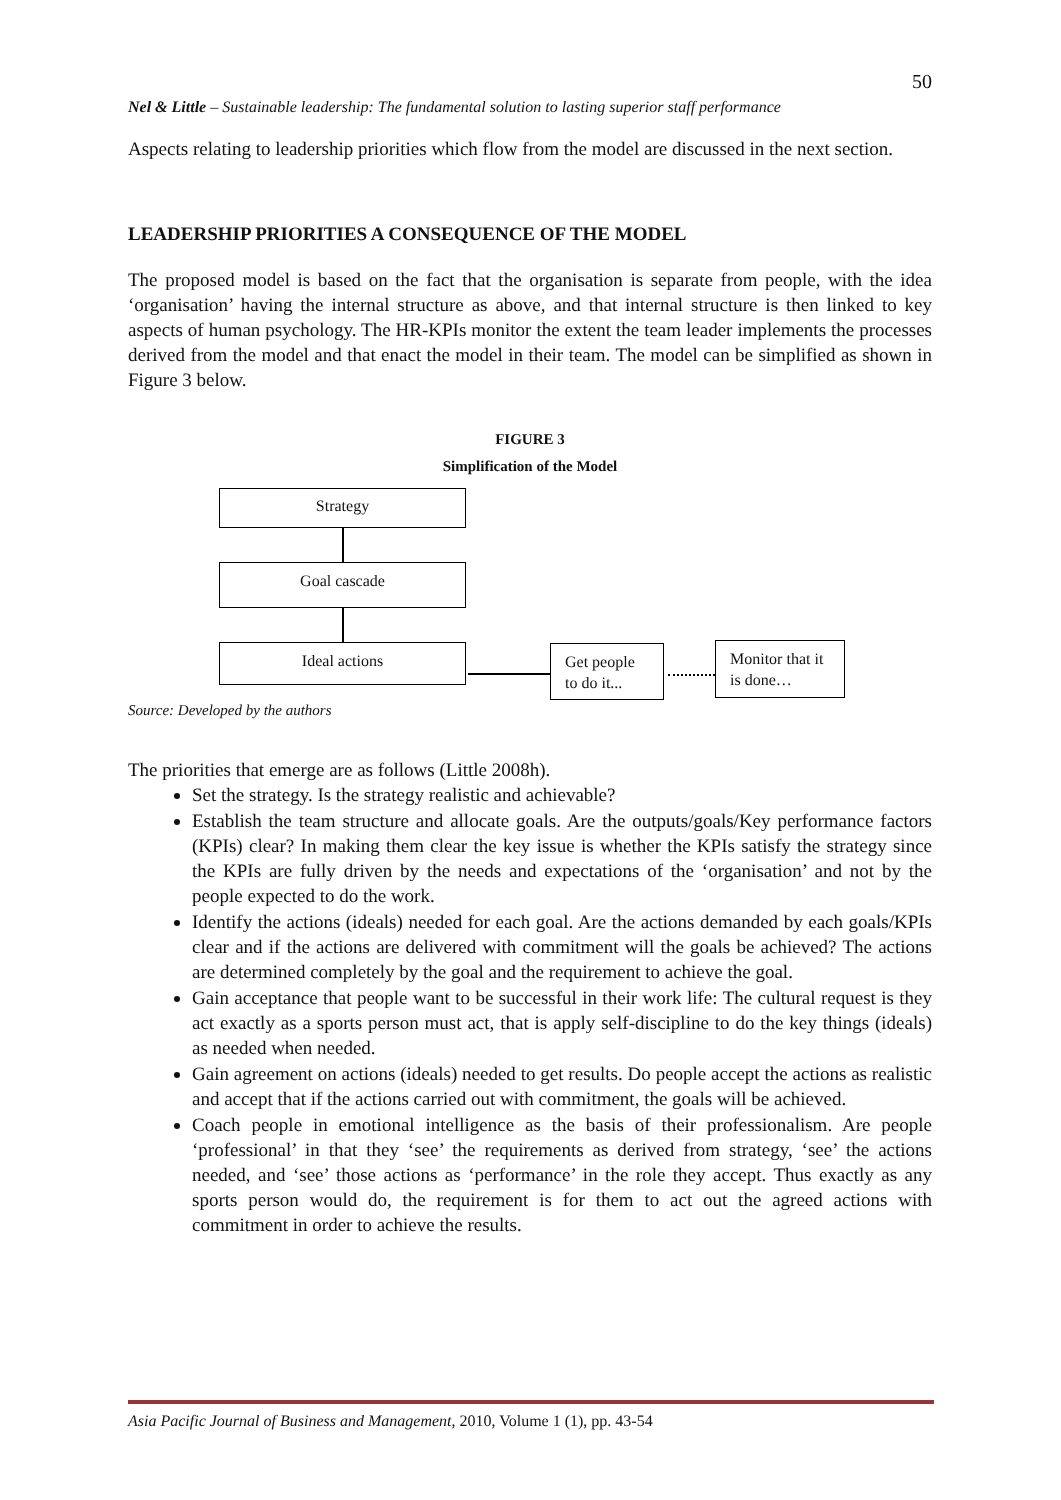50
Nel & Little – Sustainable leadership: The fundamental solution to lasting superior staff performance
Aspects relating to leadership priorities which flow from the model are discussed in the next section.
LEADERSHIP PRIORITIES A CONSEQUENCE OF THE MODEL
The proposed model is based on the fact that the organisation is separate from people, with the idea ‘organisation’ having the internal structure as above, and that internal structure is then linked to key aspects of human psychology. The HR-KPIs monitor the extent the team leader implements the processes derived from the model and that enact the model in their team. The model can be simplified as shown in Figure 3 below.
FIGURE 3
Simplification of the Model
Strategy
Goal cascade
Ideal actions
Get people to do it...
Monitor that it is done…
Source: Developed by the authors
The priorities that emerge are as follows (Little 2008h).
Set the strategy. Is the strategy realistic and achievable?
Establish the team structure and allocate goals. Are the outputs/goals/Key performance factors (KPIs) clear? In making them clear the key issue is whether the KPIs satisfy the strategy since the KPIs are fully driven by the needs and expectations of the ‘organisation’ and not by the people expected to do the work.
Identify the actions (ideals) needed for each goal. Are the actions demanded by each goals/KPIs clear and if the actions are delivered with commitment will the goals be achieved? The actions are determined completely by the goal and the requirement to achieve the goal.
Gain acceptance that people want to be successful in their work life: The cultural request is they act exactly as a sports person must act, that is apply self-discipline to do the key things (ideals) as needed when needed.
Gain agreement on actions (ideals) needed to get results. Do people accept the actions as realistic and accept that if the actions carried out with commitment, the goals will be achieved.
Coach people in emotional intelligence as the basis of their professionalism. Are people ‘professional’ in that they ‘see’ the requirements as derived from strategy, ‘see’ the actions needed, and ‘see’ those actions as ‘performance’ in the role they accept. Thus exactly as any sports person would do, the requirement is for them to act out the agreed actions with commitment in order to achieve the results.
Asia Pacific Journal of Business and Management, 2010, Volume 1 (1), pp. 43-54